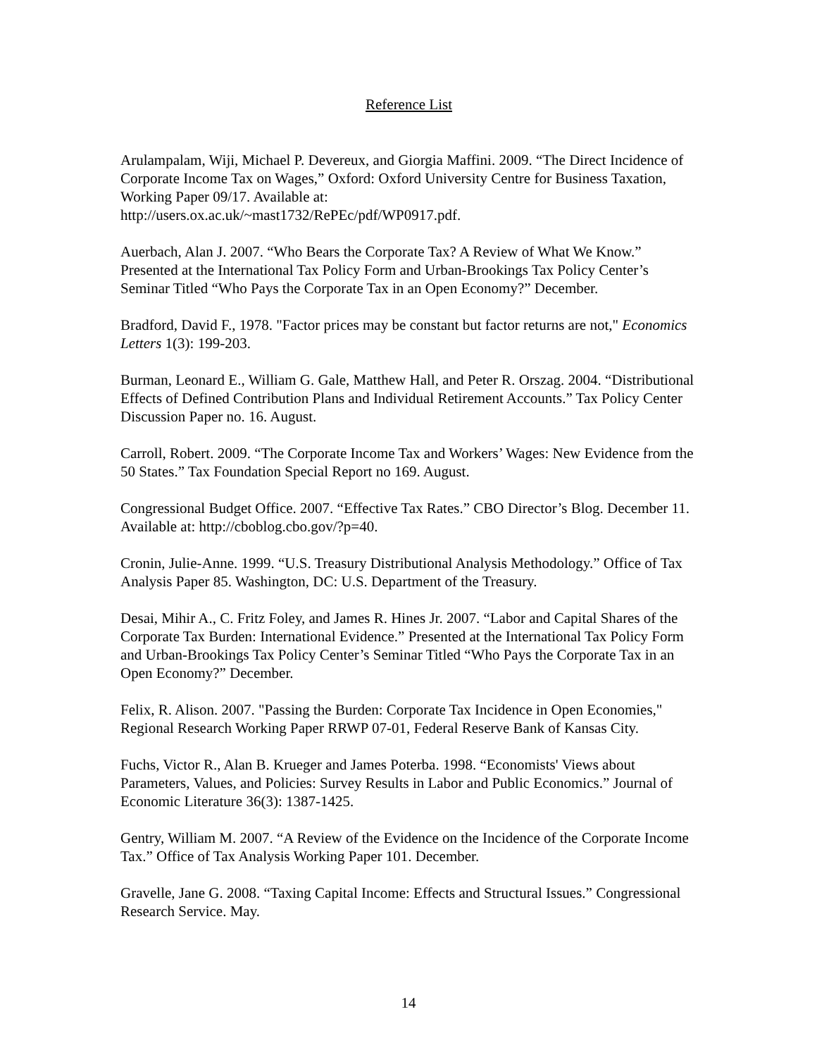Reference List
Arulampalam, Wiji, Michael P. Devereux, and Giorgia Maffini. 2009. “The Direct Incidence of Corporate Income Tax on Wages,” Oxford: Oxford University Centre for Business Taxation, Working Paper 09/17. Available at:
http://users.ox.ac.uk/~mast1732/RePEc/pdf/WP0917.pdf.
Auerbach, Alan J. 2007. “Who Bears the Corporate Tax? A Review of What We Know.” Presented at the International Tax Policy Form and Urban-Brookings Tax Policy Center’s Seminar Titled “Who Pays the Corporate Tax in an Open Economy?” December.
Bradford, David F., 1978. "Factor prices may be constant but factor returns are not," Economics Letters 1(3): 199-203.
Burman, Leonard E., William G. Gale, Matthew Hall, and Peter R. Orszag. 2004. “Distributional Effects of Defined Contribution Plans and Individual Retirement Accounts.” Tax Policy Center Discussion Paper no. 16. August.
Carroll, Robert. 2009. “The Corporate Income Tax and Workers’ Wages: New Evidence from the 50 States.” Tax Foundation Special Report no 169. August.
Congressional Budget Office. 2007. “Effective Tax Rates.” CBO Director’s Blog. December 11. Available at: http://cboblog.cbo.gov/?p=40.
Cronin, Julie-Anne. 1999. “U.S. Treasury Distributional Analysis Methodology.” Office of Tax Analysis Paper 85. Washington, DC: U.S. Department of the Treasury.
Desai, Mihir A., C. Fritz Foley, and James R. Hines Jr. 2007. “Labor and Capital Shares of the Corporate Tax Burden: International Evidence.” Presented at the International Tax Policy Form and Urban-Brookings Tax Policy Center’s Seminar Titled “Who Pays the Corporate Tax in an Open Economy?” December.
Felix, R. Alison. 2007. "Passing the Burden: Corporate Tax Incidence in Open Economies," Regional Research Working Paper RRWP 07-01, Federal Reserve Bank of Kansas City.
Fuchs, Victor R., Alan B. Krueger and James Poterba. 1998. “Economists' Views about Parameters, Values, and Policies: Survey Results in Labor and Public Economics.” Journal of Economic Literature 36(3): 1387-1425.
Gentry, William M. 2007. “A Review of the Evidence on the Incidence of the Corporate Income Tax.” Office of Tax Analysis Working Paper 101. December.
Gravelle, Jane G. 2008. “Taxing Capital Income: Effects and Structural Issues.” Congressional Research Service. May.
14